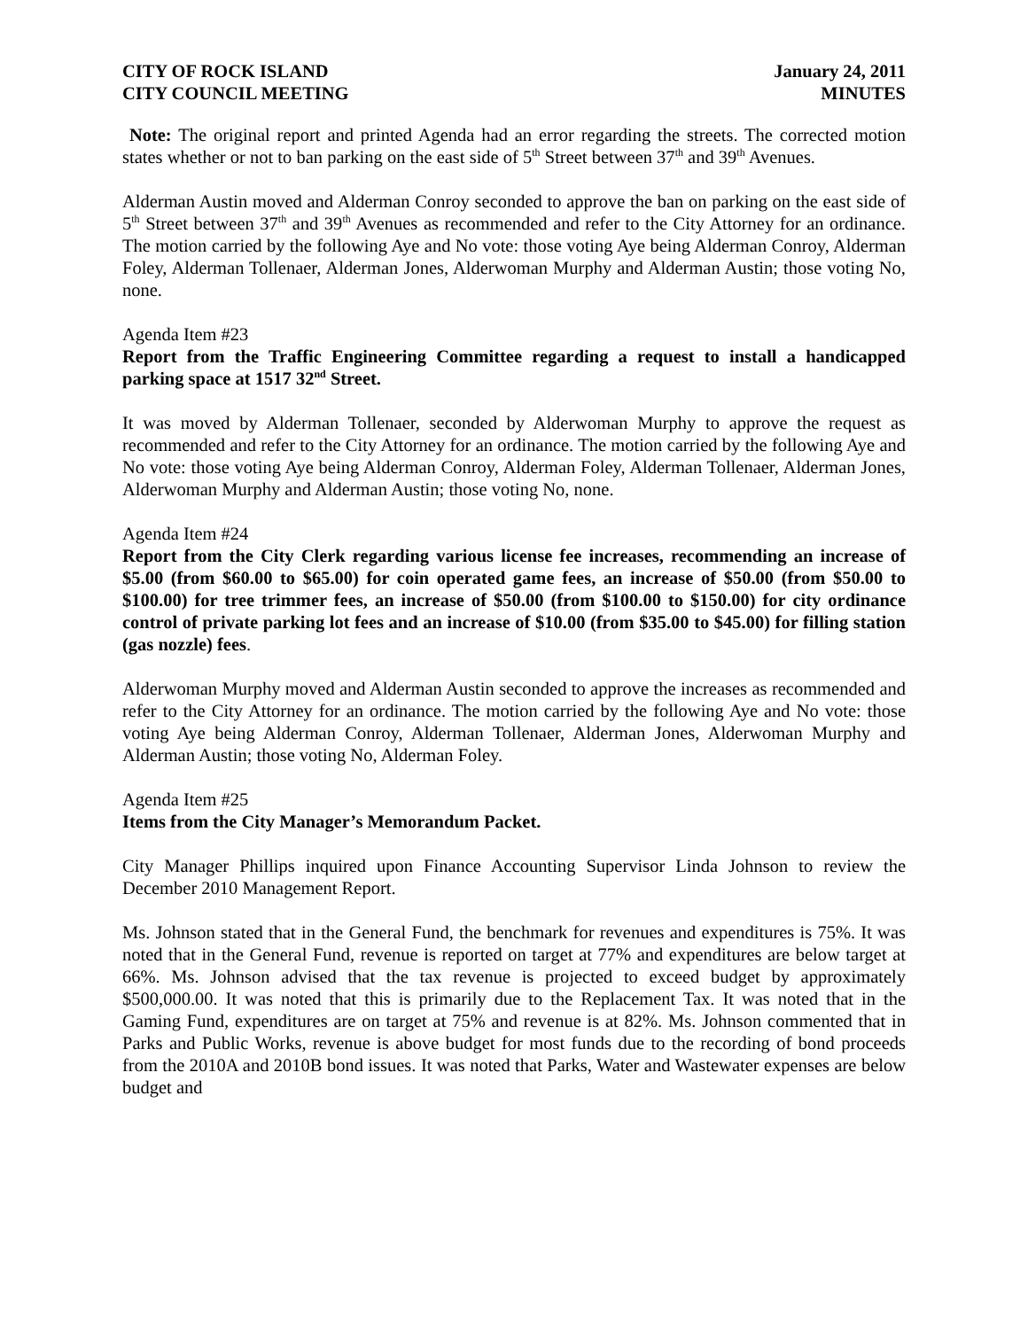CITY OF ROCK ISLAND
CITY COUNCIL MEETING
January 24, 2011
MINUTES
Note: The original report and printed Agenda had an error regarding the streets. The corrected motion states whether or not to ban parking on the east side of 5<sup>th</sup> Street between 37<sup>th</sup> and 39<sup>th</sup> Avenues.
Alderman Austin moved and Alderman Conroy seconded to approve the ban on parking on the east side of 5<sup>th</sup> Street between 37<sup>th</sup> and 39<sup>th</sup> Avenues as recommended and refer to the City Attorney for an ordinance. The motion carried by the following Aye and No vote: those voting Aye being Alderman Conroy, Alderman Foley, Alderman Tollenaer, Alderman Jones, Alderwoman Murphy and Alderman Austin; those voting No, none.
Agenda Item #23
Report from the Traffic Engineering Committee regarding a request to install a handicapped parking space at 1517 32<sup>nd</sup> Street.
It was moved by Alderman Tollenaer, seconded by Alderwoman Murphy to approve the request as recommended and refer to the City Attorney for an ordinance. The motion carried by the following Aye and No vote: those voting Aye being Alderman Conroy, Alderman Foley, Alderman Tollenaer, Alderman Jones, Alderwoman Murphy and Alderman Austin; those voting No, none.
Agenda Item #24
Report from the City Clerk regarding various license fee increases, recommending an increase of $5.00 (from $60.00 to $65.00) for coin operated game fees, an increase of $50.00 (from $50.00 to $100.00) for tree trimmer fees, an increase of $50.00 (from $100.00 to $150.00) for city ordinance control of private parking lot fees and an increase of $10.00 (from $35.00 to $45.00) for filling station (gas nozzle) fees.
Alderwoman Murphy moved and Alderman Austin seconded to approve the increases as recommended and refer to the City Attorney for an ordinance. The motion carried by the following Aye and No vote: those voting Aye being Alderman Conroy, Alderman Tollenaer, Alderman Jones, Alderwoman Murphy and Alderman Austin; those voting No, Alderman Foley.
Agenda Item #25
Items from the City Manager’s Memorandum Packet.
City Manager Phillips inquired upon Finance Accounting Supervisor Linda Johnson to review the December 2010 Management Report.
Ms. Johnson stated that in the General Fund, the benchmark for revenues and expenditures is 75%. It was noted that in the General Fund, revenue is reported on target at 77% and expenditures are below target at 66%. Ms. Johnson advised that the tax revenue is projected to exceed budget by approximately $500,000.00. It was noted that this is primarily due to the Replacement Tax. It was noted that in the Gaming Fund, expenditures are on target at 75% and revenue is at 82%. Ms. Johnson commented that in Parks and Public Works, revenue is above budget for most funds due to the recording of bond proceeds from the 2010A and 2010B bond issues. It was noted that Parks, Water and Wastewater expenses are below budget and